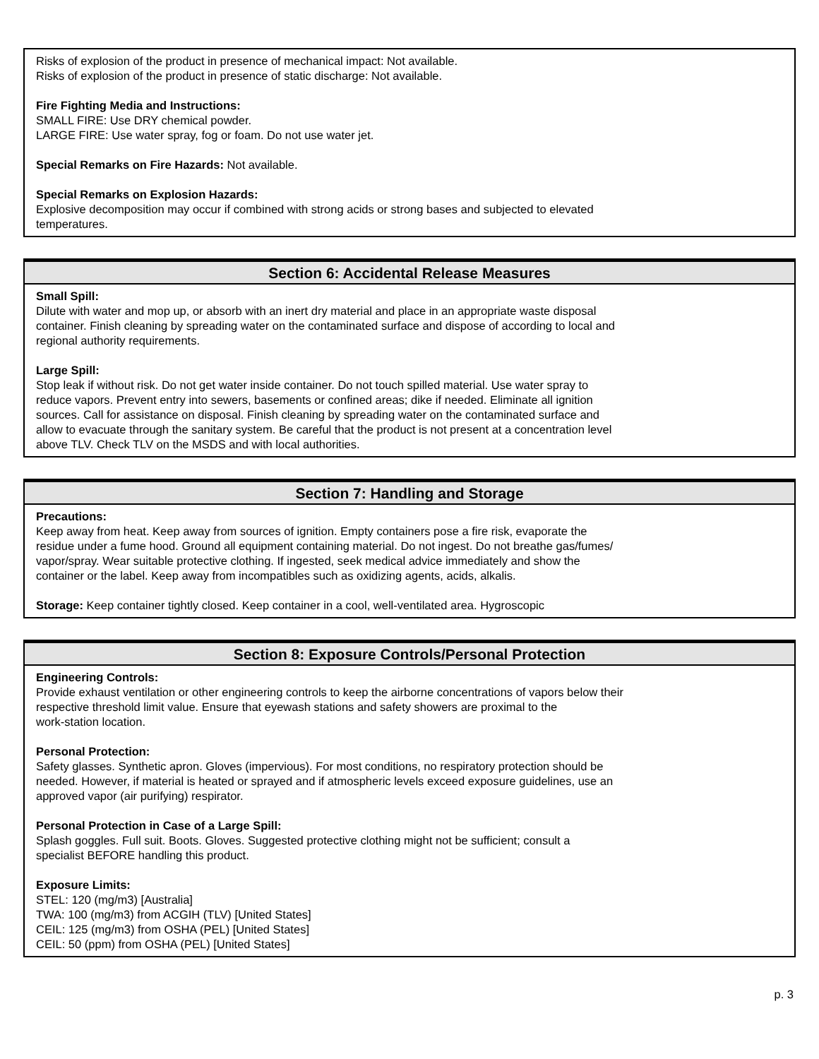Risks of explosion of the product in presence of mechanical impact: Not available.
Risks of explosion of the product in presence of static discharge: Not available.
Fire Fighting Media and Instructions:
SMALL FIRE: Use DRY chemical powder.
LARGE FIRE: Use water spray, fog or foam. Do not use water jet.
Special Remarks on Fire Hazards: Not available.
Special Remarks on Explosion Hazards:
Explosive decomposition may occur if combined with strong acids or strong bases and subjected to elevated
temperatures.
Section 6: Accidental Release Measures
Small Spill:
Dilute with water and mop up, or absorb with an inert dry material and place in an appropriate waste disposal
container. Finish cleaning by spreading water on the contaminated surface and dispose of according to local and
regional authority requirements.
Large Spill:
Stop leak if without risk. Do not get water inside container. Do not touch spilled material. Use water spray to
reduce vapors. Prevent entry into sewers, basements or confined areas; dike if needed. Eliminate all ignition
sources. Call for assistance on disposal. Finish cleaning by spreading water on the contaminated surface and
allow to evacuate through the sanitary system. Be careful that the product is not present at a concentration level
above TLV. Check TLV on the MSDS and with local authorities.
Section 7: Handling and Storage
Precautions:
Keep away from heat. Keep away from sources of ignition. Empty containers pose a fire risk, evaporate the
residue under a fume hood. Ground all equipment containing material. Do not ingest. Do not breathe gas/fumes/
vapor/spray. Wear suitable protective clothing. If ingested, seek medical advice immediately and show the
container or the label. Keep away from incompatibles such as oxidizing agents, acids, alkalis.
Storage: Keep container tightly closed. Keep container in a cool, well-ventilated area. Hygroscopic
Section 8: Exposure Controls/Personal Protection
Engineering Controls:
Provide exhaust ventilation or other engineering controls to keep the airborne concentrations of vapors below their
respective threshold limit value. Ensure that eyewash stations and safety showers are proximal to the
work-station location.
Personal Protection:
Safety glasses. Synthetic apron. Gloves (impervious). For most conditions, no respiratory protection should be
needed. However, if material is heated or sprayed and if atmospheric levels exceed exposure guidelines, use an
approved vapor (air purifying) respirator.
Personal Protection in Case of a Large Spill:
Splash goggles. Full suit. Boots. Gloves. Suggested protective clothing might not be sufficient; consult a
specialist BEFORE handling this product.
Exposure Limits:
STEL: 120 (mg/m3) [Australia]
TWA: 100 (mg/m3) from ACGIH (TLV) [United States]
CEIL: 125 (mg/m3) from OSHA (PEL) [United States]
CEIL: 50 (ppm) from OSHA (PEL) [United States]
p. 3